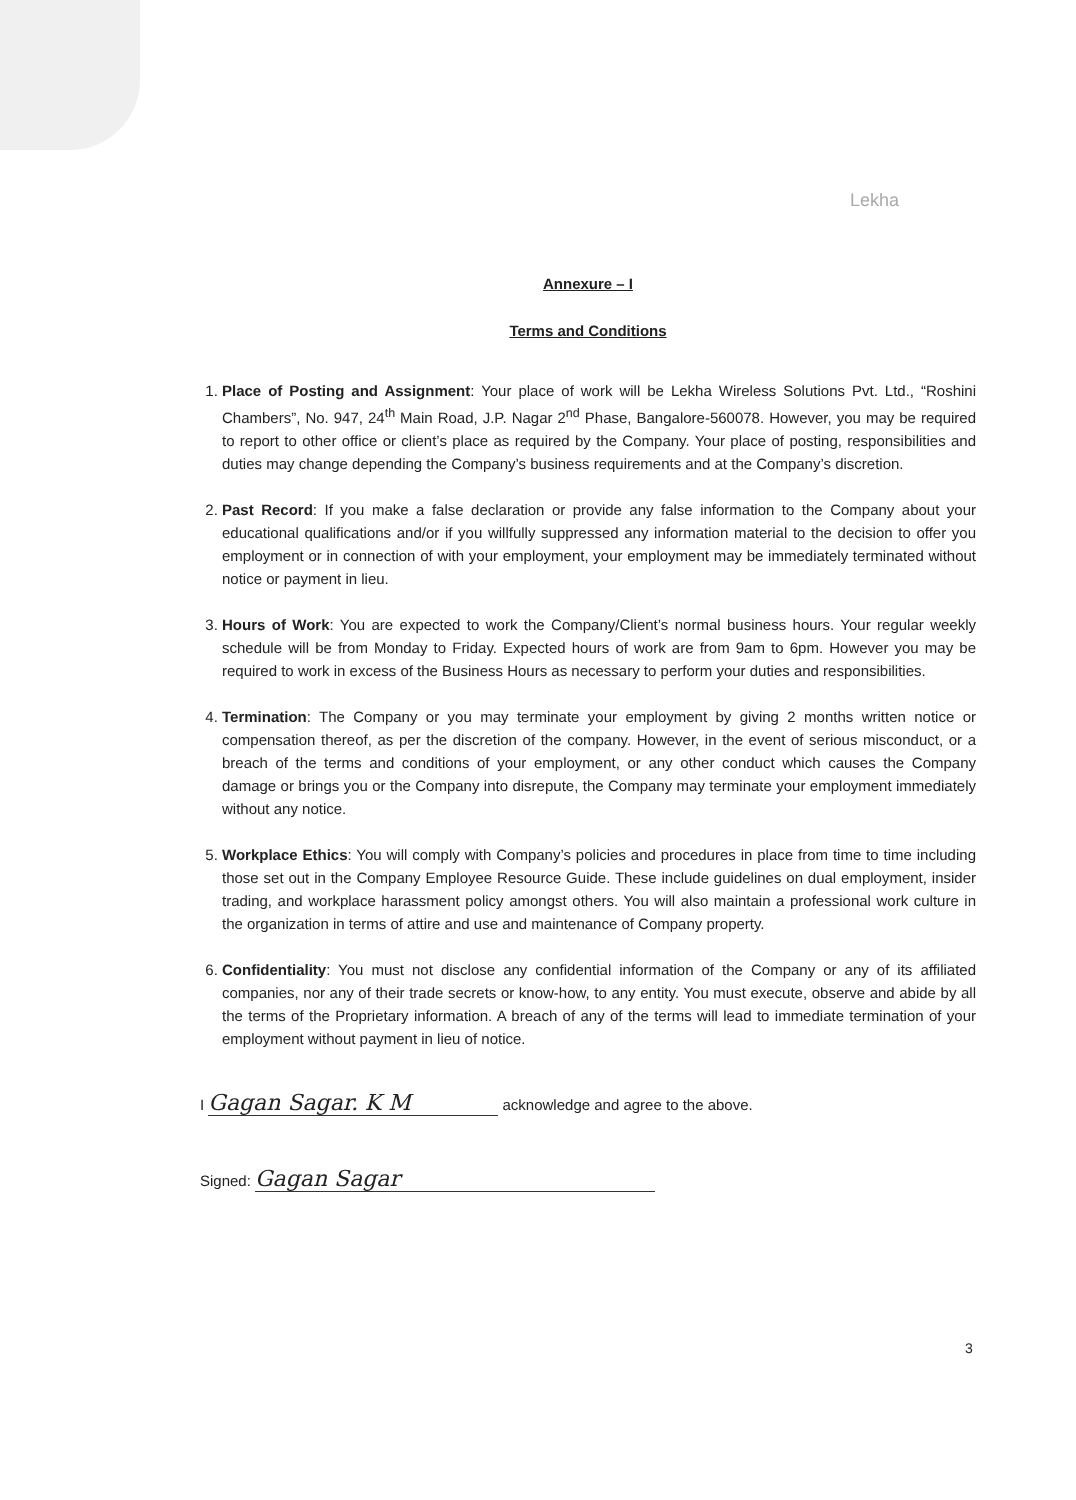Lekha
Annexure – I
Terms and Conditions
1. Place of Posting and Assignment: Your place of work will be Lekha Wireless Solutions Pvt. Ltd., “Roshini Chambers”, No. 947, 24<sup>th</sup> Main Road, J.P. Nagar 2<sup>nd</sup> Phase, Bangalore-560078. However, you may be required to report to other office or client’s place as required by the Company. Your place of posting, responsibilities and duties may change depending the Company’s business requirements and at the Company’s discretion.
2. Past Record: If you make a false declaration or provide any false information to the Company about your educational qualifications and/or if you willfully suppressed any information material to the decision to offer you employment or in connection of with your employment, your employment may be immediately terminated without notice or payment in lieu.
3. Hours of Work: You are expected to work the Company/Client’s normal business hours. Your regular weekly schedule will be from Monday to Friday. Expected hours of work are from 9am to 6pm. However you may be required to work in excess of the Business Hours as necessary to perform your duties and responsibilities.
4. Termination: The Company or you may terminate your employment by giving 2 months written notice or compensation thereof, as per the discretion of the company. However, in the event of serious misconduct, or a breach of the terms and conditions of your employment, or any other conduct which causes the Company damage or brings you or the Company into disrepute, the Company may terminate your employment immediately without any notice.
5. Workplace Ethics: You will comply with Company’s policies and procedures in place from time to time including those set out in the Company Employee Resource Guide. These include guidelines on dual employment, insider trading, and workplace harassment policy amongst others. You will also maintain a professional work culture in the organization in terms of attire and use and maintenance of Company property.
6. Confidentiality: You must not disclose any confidential information of the Company or any of its affiliated companies, nor any of their trade secrets or know-how, to any entity. You must execute, observe and abide by all the terms of the Proprietary information. A breach of any of the terms will lead to immediate termination of your employment without payment in lieu of notice.
I Gagan Sagar. K M acknowledge and agree to the above.
Signed: Gagan Sagar
3